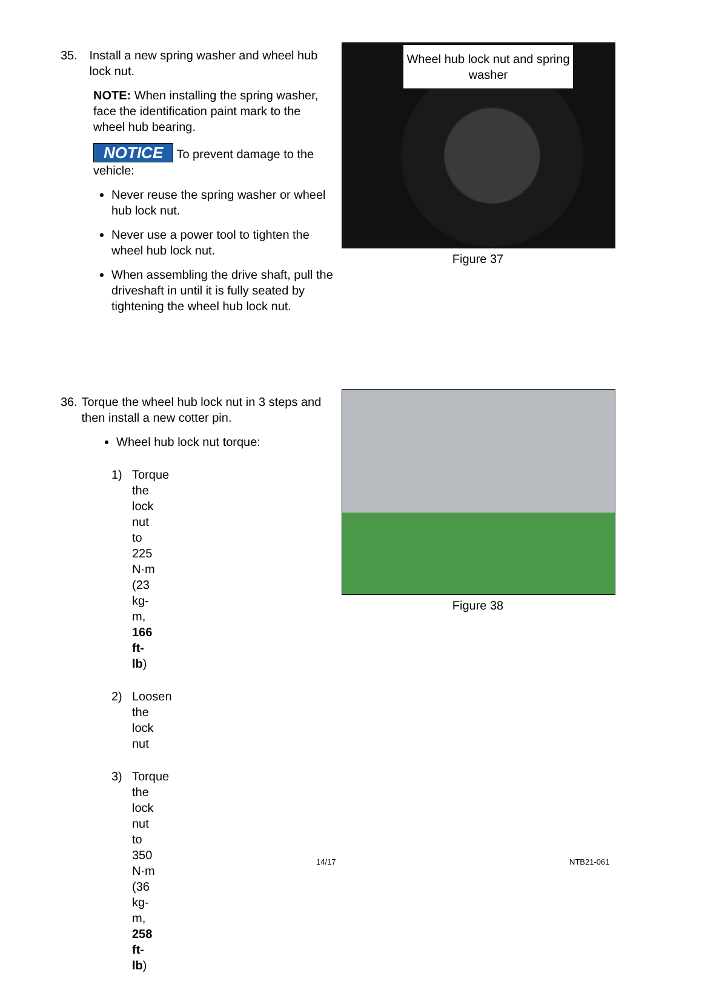35. Install a new spring washer and wheel hub lock nut.
NOTE: When installing the spring washer, face the identification paint mark to the wheel hub bearing.
NOTICE To prevent damage to the vehicle:
Never reuse the spring washer or wheel hub lock nut.
Never use a power tool to tighten the wheel hub lock nut.
When assembling the drive shaft, pull the driveshaft in until it is fully seated by tightening the wheel hub lock nut.
Wheel hub lock nut and spring washer
Figure 37
36. Torque the wheel hub lock nut in 3 steps and then install a new cotter pin.
Wheel hub lock nut torque:
1) Torque the lock nut to 225 N·m (23 kg-m, 166 ft-lb)
2) Loosen the lock nut
3) Torque the lock nut to 350 N·m (36 kg-m, 258 ft-lb)
Figure 38
14/17 NTB21-061